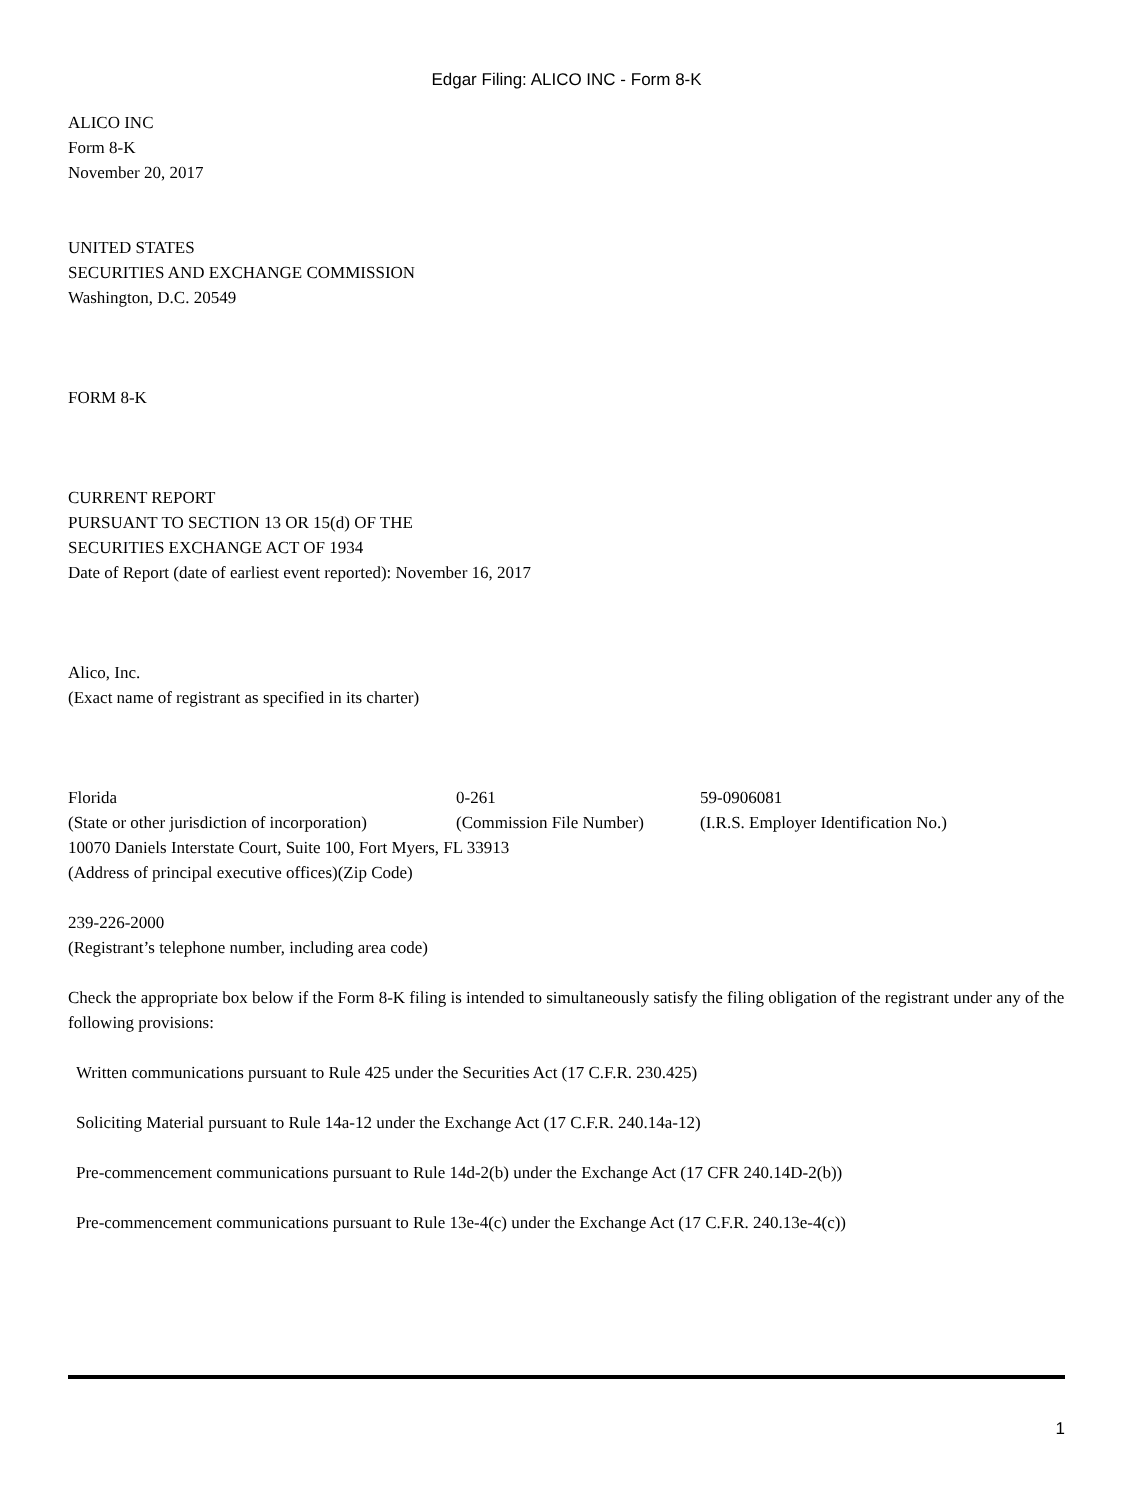Edgar Filing: ALICO INC - Form 8-K
ALICO INC
Form 8-K
November 20, 2017
UNITED STATES
SECURITIES AND EXCHANGE COMMISSION
Washington, D.C. 20549
FORM 8-K
CURRENT REPORT
PURSUANT TO SECTION 13 OR 15(d) OF THE
SECURITIES EXCHANGE ACT OF 1934
Date of Report (date of earliest event reported): November 16, 2017
Alico, Inc.
(Exact name of registrant as specified in its charter)
| Florida | 0-261 | 59-0906081 |
| (State or other jurisdiction of incorporation) | (Commission File Number) | (I.R.S. Employer Identification No.) |
10070 Daniels Interstate Court, Suite 100, Fort Myers, FL 33913
(Address of principal executive offices)(Zip Code)
239-226-2000
(Registrant’s telephone number, including area code)
Check the appropriate box below if the Form 8-K filing is intended to simultaneously satisfy the filing obligation of the registrant under any of the following provisions:
Written communications pursuant to Rule 425 under the Securities Act (17 C.F.R. 230.425)
Soliciting Material pursuant to Rule 14a-12 under the Exchange Act (17 C.F.R. 240.14a-12)
Pre-commencement communications pursuant to Rule 14d-2(b) under the Exchange Act (17 CFR 240.14D-2(b))
Pre-commencement communications pursuant to Rule 13e-4(c) under the Exchange Act (17 C.F.R. 240.13e-4(c))
1